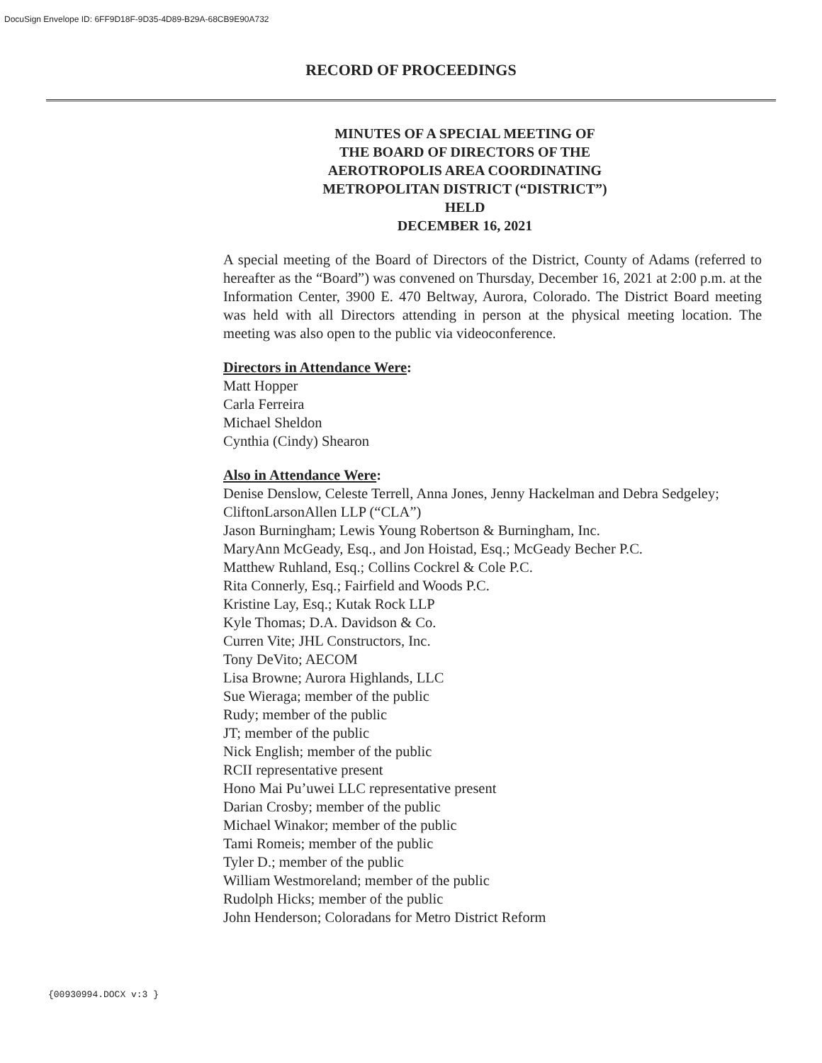DocuSign Envelope ID: 6FF9D18F-9D35-4D89-B29A-68CB9E90A732
RECORD OF PROCEEDINGS
MINUTES OF A SPECIAL MEETING OF
THE BOARD OF DIRECTORS OF THE
AEROTROPOLIS AREA COORDINATING
METROPOLITAN DISTRICT (“DISTRICT”)
HELD
DECEMBER 16, 2021
A special meeting of the Board of Directors of the District, County of Adams (referred to hereafter as the “Board”) was convened on Thursday, December 16, 2021 at 2:00 p.m. at the Information Center, 3900 E. 470 Beltway, Aurora, Colorado. The District Board meeting was held with all Directors attending in person at the physical meeting location. The meeting was also open to the public via videoconference.
Directors in Attendance Were:
Matt Hopper
Carla Ferreira
Michael Sheldon
Cynthia (Cindy) Shearon
Also in Attendance Were:
Denise Denslow, Celeste Terrell, Anna Jones, Jenny Hackelman and Debra Sedgeley; CliftonLarsonAllen LLP (“CLA”)
Jason Burningham; Lewis Young Robertson & Burningham, Inc.
MaryAnn McGeady, Esq., and Jon Hoistad, Esq.; McGeady Becher P.C.
Matthew Ruhland, Esq.; Collins Cockrel & Cole P.C.
Rita Connerly, Esq.; Fairfield and Woods P.C.
Kristine Lay, Esq.; Kutak Rock LLP
Kyle Thomas; D.A. Davidson & Co.
Curren Vite; JHL Constructors, Inc.
Tony DeVito; AECOM
Lisa Browne; Aurora Highlands, LLC
Sue Wieraga; member of the public
Rudy; member of the public
JT; member of the public
Nick English; member of the public
RCII representative present
Hono Mai Pu’uwei LLC representative present
Darian Crosby; member of the public
Michael Winakor; member of the public
Tami Romeis; member of the public
Tyler D.; member of the public
William Westmoreland; member of the public
Rudolph Hicks; member of the public
John Henderson; Coloradans for Metro District Reform
{00930994.DOCX v:3 }